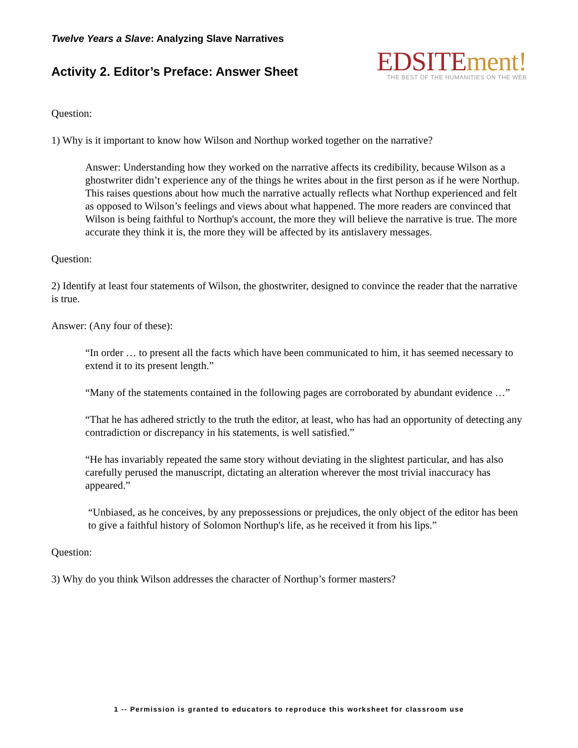Twelve Years a Slave: Analyzing Slave Narratives
Activity 2. Editor’s Preface: Answer Sheet
EDSITEment!
THE BEST OF THE HUMANITIES ON THE WEB
Question:
1) Why is it important to know how Wilson and Northup worked together on the narrative?
Answer: Understanding how they worked on the narrative affects its credibility, because Wilson as a ghostwriter didn’t experience any of the things he writes about in the first person as if he were Northup. This raises questions about how much the narrative actually reflects what Northup experienced and felt as opposed to Wilson’s feelings and views about what happened. The more readers are convinced that Wilson is being faithful to Northup's account, the more they will believe the narrative is true. The more accurate they think it is, the more they will be affected by its antislavery messages.
Question:
2) Identify at least four statements of Wilson, the ghostwriter, designed to convince the reader that the narrative is true.
Answer: (Any four of these):
“In order … to present all the facts which have been communicated to him, it has seemed necessary to extend it to its present length.”
“Many of the statements contained in the following pages are corroborated by abundant evidence …”
“That he has adhered strictly to the truth the editor, at least, who has had an opportunity of detecting any contradiction or discrepancy in his statements, is well satisfied.”
“He has invariably repeated the same story without deviating in the slightest particular, and has also carefully perused the manuscript, dictating an alteration wherever the most trivial inaccuracy has appeared.”
“Unbiased, as he conceives, by any prepossessions or prejudices, the only object of the editor has been to give a faithful history of Solomon Northup's life, as he received it from his lips.”
Question:
3) Why do you think Wilson addresses the character of Northup’s former masters?
1 -- Permission is granted to educators to reproduce this worksheet for classroom use